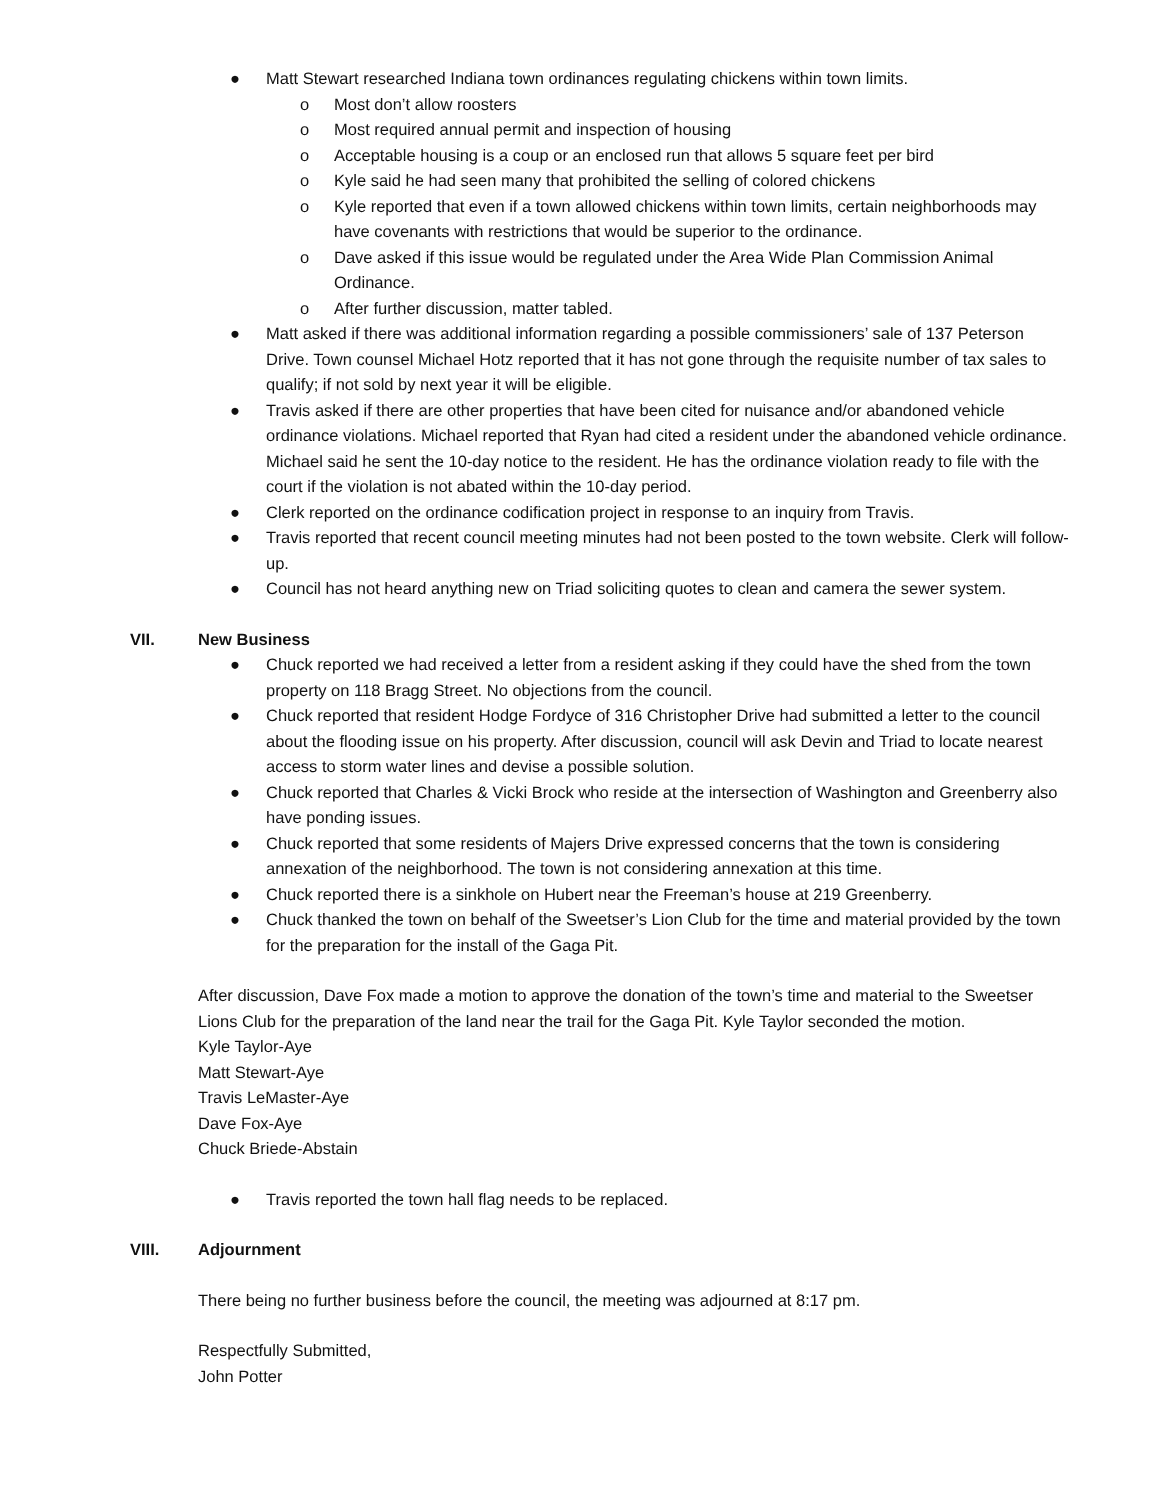● Matt Stewart researched Indiana town ordinances regulating chickens within town limits.
o Most don’t allow roosters
o Most required annual permit and inspection of housing
o Acceptable housing is a coup or an enclosed run that allows 5 square feet per bird
o Kyle said he had seen many that prohibited the selling of colored chickens
o Kyle reported that even if a town allowed chickens within town limits, certain neighborhoods may have covenants with restrictions that would be superior to the ordinance.
o Dave asked if this issue would be regulated under the Area Wide Plan Commission Animal Ordinance.
o After further discussion, matter tabled.
● Matt asked if there was additional information regarding a possible commissioners’ sale of 137 Peterson Drive. Town counsel Michael Hotz reported that it has not gone through the requisite number of tax sales to qualify; if not sold by next year it will be eligible.
● Travis asked if there are other properties that have been cited for nuisance and/or abandoned vehicle ordinance violations. Michael reported that Ryan had cited a resident under the abandoned vehicle ordinance. Michael said he sent the 10-day notice to the resident. He has the ordinance violation ready to file with the court if the violation is not abated within the 10-day period.
● Clerk reported on the ordinance codification project in response to an inquiry from Travis.
● Travis reported that recent council meeting minutes had not been posted to the town website. Clerk will follow-up.
● Council has not heard anything new on Triad soliciting quotes to clean and camera the sewer system.
VII. New Business
● Chuck reported we had received a letter from a resident asking if they could have the shed from the town property on 118 Bragg Street. No objections from the council.
● Chuck reported that resident Hodge Fordyce of 316 Christopher Drive had submitted a letter to the council about the flooding issue on his property. After discussion, council will ask Devin and Triad to locate nearest access to storm water lines and devise a possible solution.
● Chuck reported that Charles & Vicki Brock who reside at the intersection of Washington and Greenberry also have ponding issues.
● Chuck reported that some residents of Majers Drive expressed concerns that the town is considering annexation of the neighborhood. The town is not considering annexation at this time.
● Chuck reported there is a sinkhole on Hubert near the Freeman’s house at 219 Greenberry.
● Chuck thanked the town on behalf of the Sweetser’s Lion Club for the time and material provided by the town for the preparation for the install of the Gaga Pit.
After discussion, Dave Fox made a motion to approve the donation of the town’s time and material to the Sweetser Lions Club for the preparation of the land near the trail for the Gaga Pit. Kyle Taylor seconded the motion.
Kyle Taylor-Aye
Matt Stewart-Aye
Travis LeMaster-Aye
Dave Fox-Aye
Chuck Briede-Abstain
● Travis reported the town hall flag needs to be replaced.
VIII. Adjournment
There being no further business before the council, the meeting was adjourned at 8:17 pm.
Respectfully Submitted,
John Potter